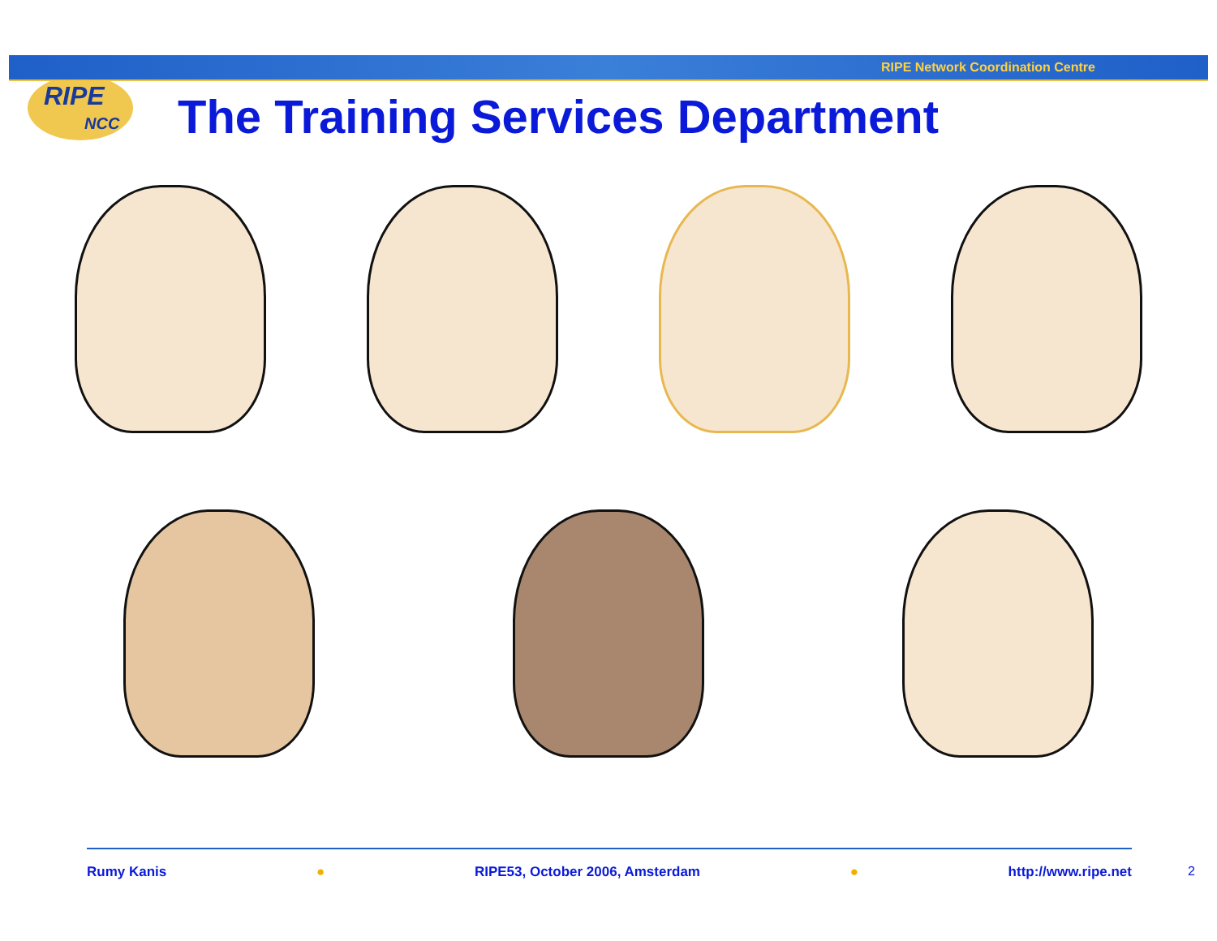RIPE Network Coordination Centre
RIPE
NCC
The Training Services Department
Rumy Kanis ● RIPE53, October 2006, Amsterdam ● http://www.ripe.net
2